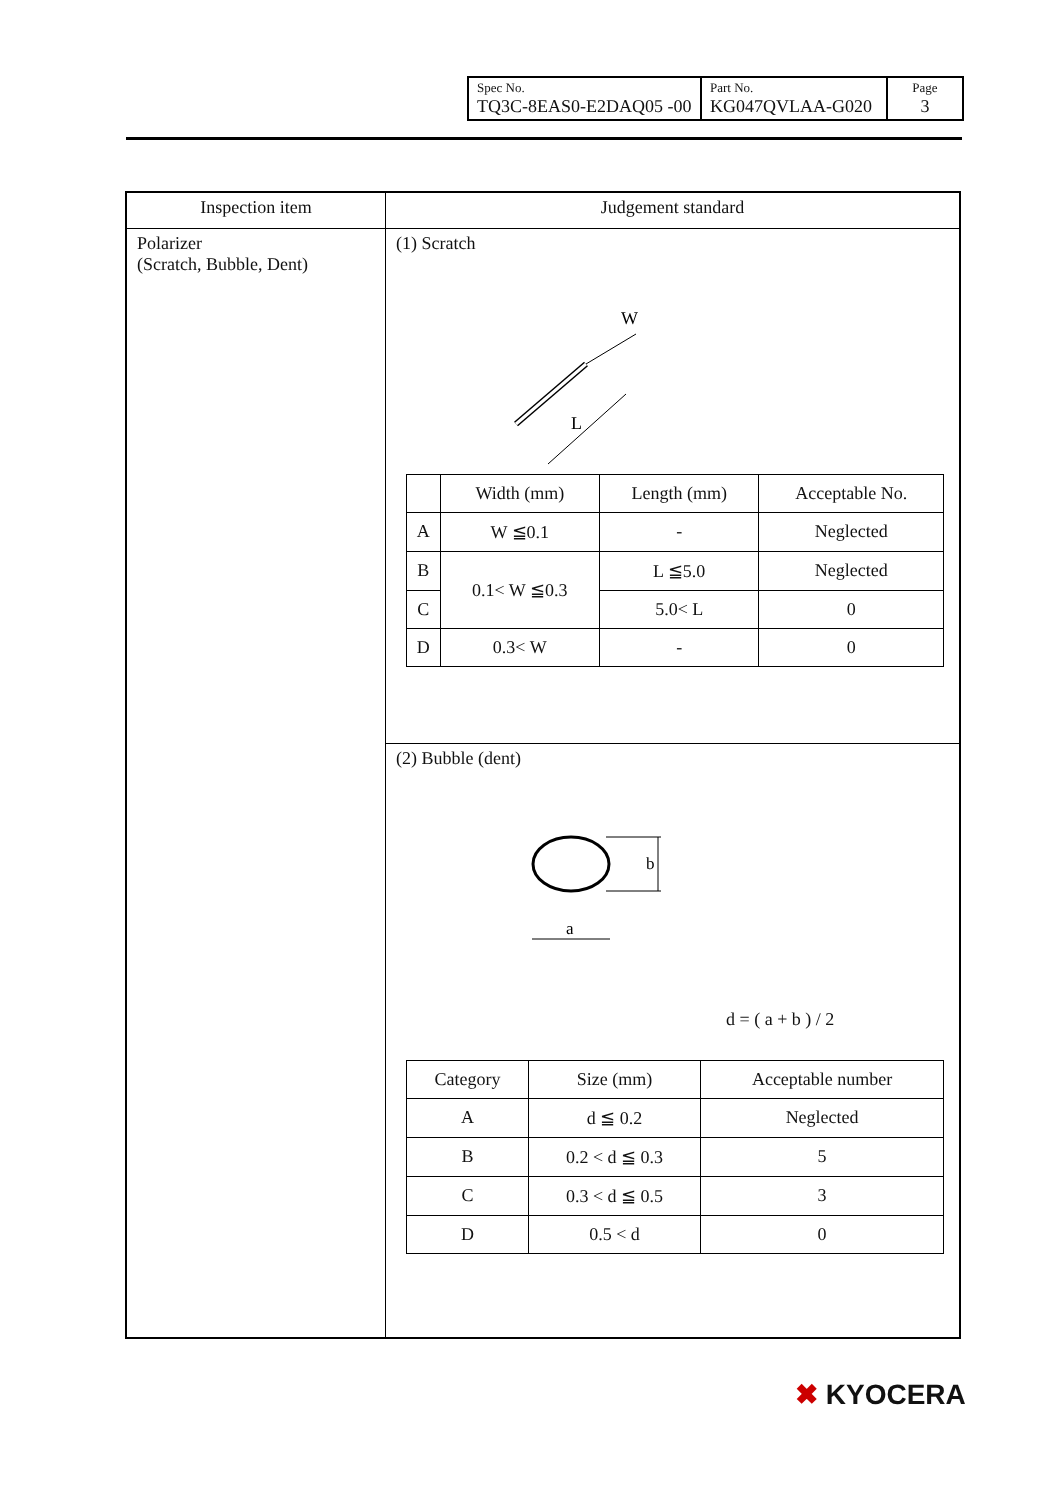| Spec No. TQ3C-8EAS0-E2DAQ05 -00 | Part No. KG047QVLAA-G020 | Page 3 |
| Inspection item | Judgement standard |
| --- | --- |
| Polarizer (Scratch, Bubble, Dent) | (1) Scratch W L / / Width (mm) / Length (mm) / Acceptable No. / / --- / --- / --- / --- / / A / W ≦0.1 / - / Neglected / / B / 0.1< W ≦0.3 / L ≦5.0 / Neglected / / C / / 5.0< L / 0 / / D / 0.3< W / - / 0 / |
| | (2) Bubble (dent) b a d = ( a + b ) / 2 / Category / Size (mm) / Acceptable number / / --- / --- / --- / / A / d ≦ 0.2 / Neglected / / B / 0.2 < d ≦ 0.3 / 5 / / C / 0.3 < d ≦ 0.5 / 3 / / D / 0.5 < d / 0 / |
✖ KYOCERA